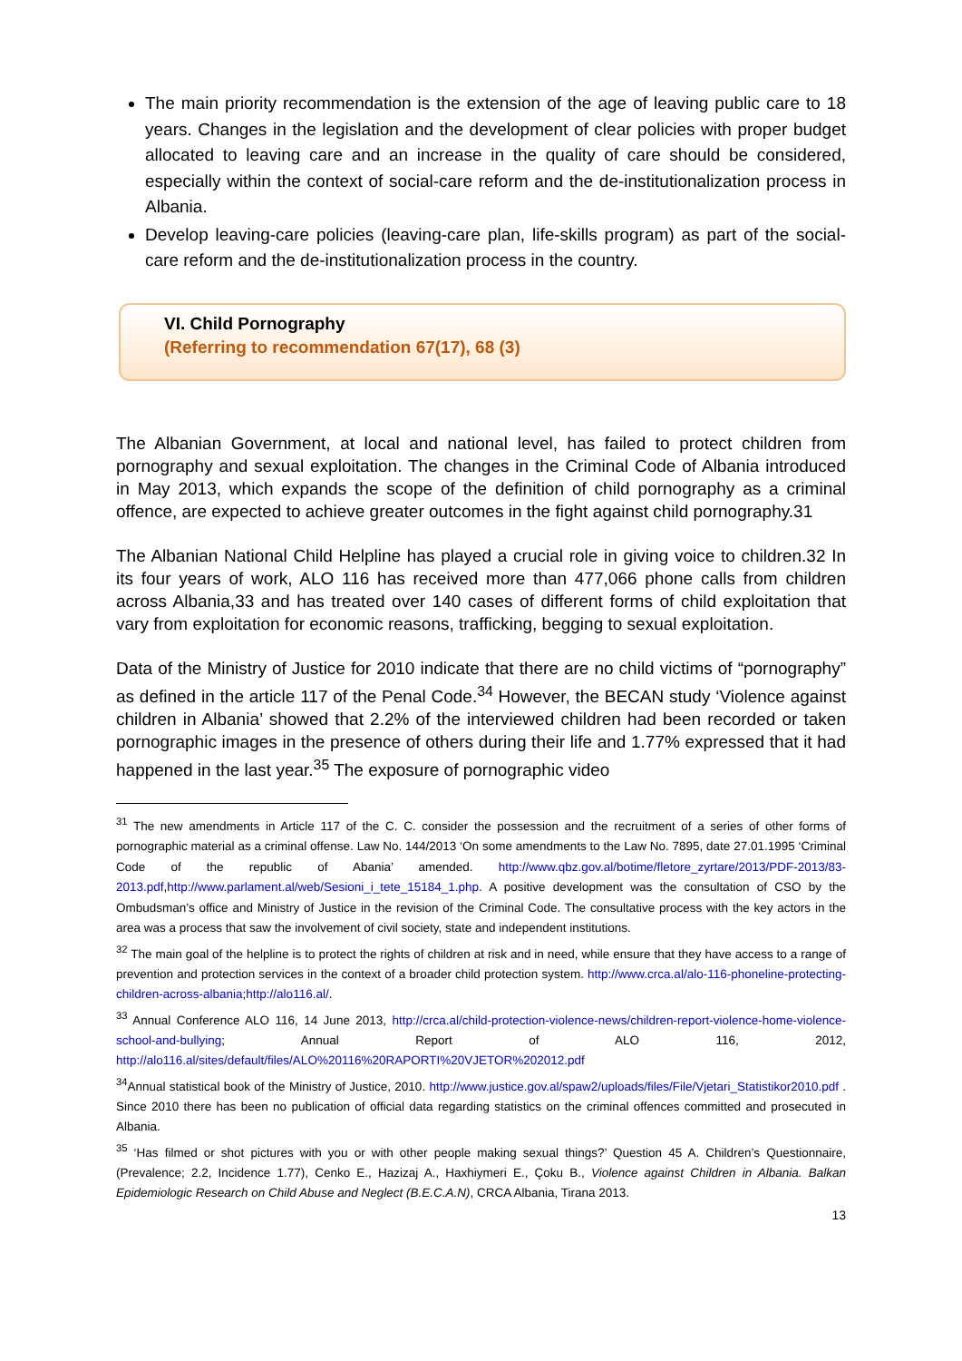The main priority recommendation is the extension of the age of leaving public care to 18 years. Changes in the legislation and the development of clear policies with proper budget allocated to leaving care and an increase in the quality of care should be considered, especially within the context of social-care reform and the de-institutionalization process in Albania.
Develop leaving-care policies (leaving-care plan, life-skills program) as part of the social-care reform and the de-institutionalization process in the country.
VI. Child Pornography
(Referring to recommendation 67(17), 68 (3)
The Albanian Government, at local and national level, has failed to protect children from pornography and sexual exploitation. The changes in the Criminal Code of Albania introduced in May 2013, which expands the scope of the definition of child pornography as a criminal offence, are expected to achieve greater outcomes in the fight against child pornography.31
The Albanian National Child Helpline has played a crucial role in giving voice to children.32 In its four years of work, ALO 116 has received more than 477,066 phone calls from children across Albania,33 and has treated over 140 cases of different forms of child exploitation that vary from exploitation for economic reasons, trafficking, begging to sexual exploitation.
Data of the Ministry of Justice for 2010 indicate that there are no child victims of “pornography” as defined in the article 117 of the Penal Code.<sup>34</sup> However, the BECAN study ‘Violence against children in Albania’ showed that 2.2% of the interviewed children had been recorded or taken pornographic images in the presence of others during their life and 1.77% expressed that it had happened in the last year.<sup>35</sup> The exposure of pornographic video
<sup>31</sup> The new amendments in Article 117 of the C. C. consider the possession and the recruitment of a series of other forms of pornographic material as a criminal offense. Law No. 144/2013 ‘On some amendments to the Law No. 7895, date 27.01.1995 ‘Criminal Code of the republic of Abania’ amended. http://www.qbz.gov.al/botime/fletore_zyrtare/2013/PDF-2013/83-2013.pdf,http://www.parlament.al/web/Sesioni_i_tete_15184_1.php. A positive development was the consultation of CSO by the Ombudsman’s office and Ministry of Justice in the revision of the Criminal Code. The consultative process with the key actors in the area was a process that saw the involvement of civil society, state and independent institutions.
<sup>32</sup> The main goal of the helpline is to protect the rights of children at risk and in need, while ensure that they have access to a range of prevention and protection services in the context of a broader child protection system. http://www.crca.al/alo-116-phoneline-protecting-children-across-albania;http://alo116.al/.
<sup>33</sup> Annual Conference ALO 116, 14 June 2013, http://crca.al/child-protection-violence-news/children-report-violence-home-violence-school-and-bullying; Annual Report of ALO 116, 2012, http://alo116.al/sites/default/files/ALO%20116%20RAPORTI%20VJETOR%202012.pdf
<sup>34</sup> Annual statistical book of the Ministry of Justice, 2010. http://www.justice.gov.al/spaw2/uploads/files/File/Vjetari_Statistikor2010.pdf . Since 2010 there has been no publication of official data regarding statistics on the criminal offences committed and prosecuted in Albania.
<sup>35</sup> ‘Has filmed or shot pictures with you or with other people making sexual things?’ Question 45 A. Children’s Questionnaire, (Prevalence; 2.2, Incidence 1.77), Cenko E., Hazizaj A., Haxhiymeri E., Çoku B., Violence against Children in Albania. Balkan Epidemiologic Research on Child Abuse and Neglect (B.E.C.A.N), CRCA Albania, Tirana 2013.
13